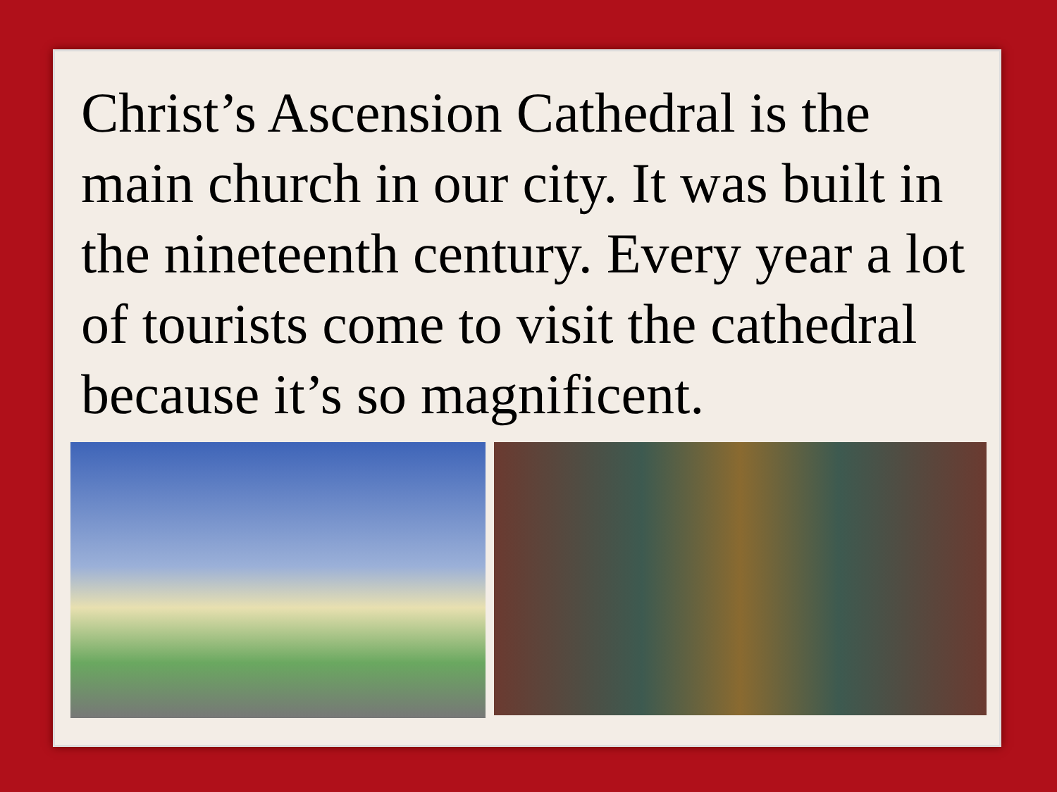Christ’s Ascension Cathedral is the main church in our city. It was built in the nineteenth century. Every year a lot of tourists come to visit the cathedral because it’s so magnificent.